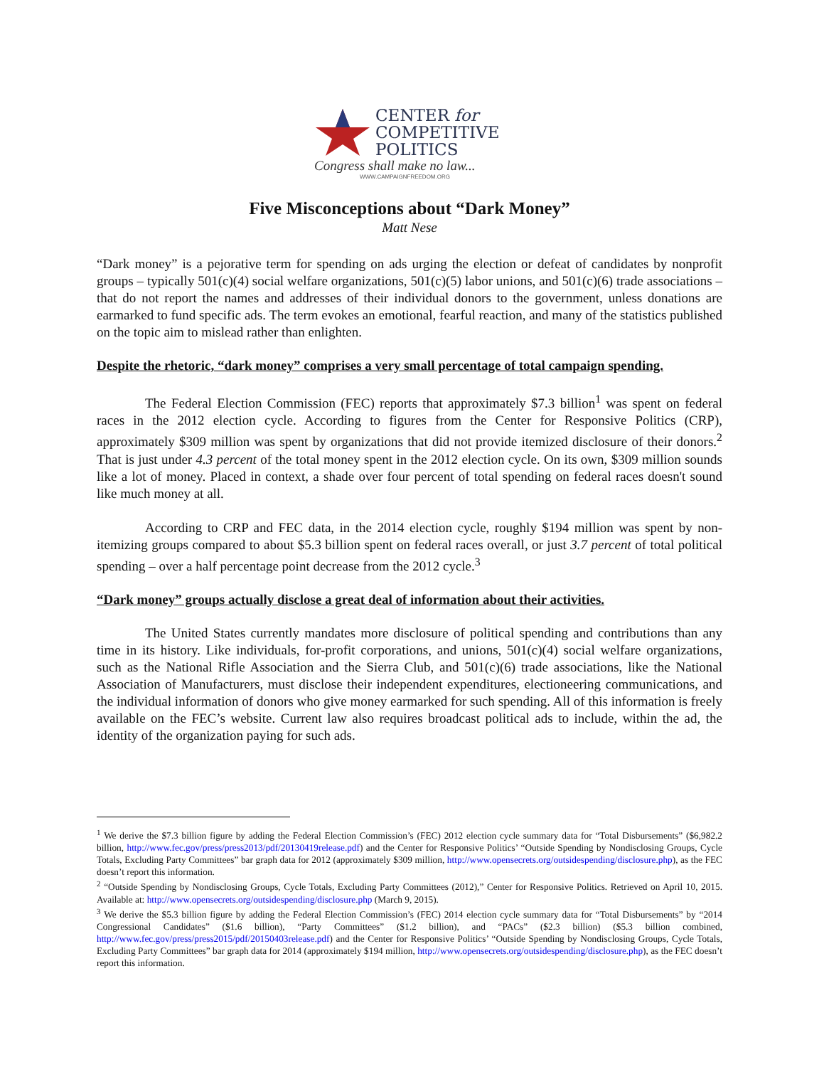CENTER for
COMPETITIVE
POLITICS
Congress shall make no law...
WWW.CAMPAIGNFREEDOM.ORG
Five Misconceptions about “Dark Money”
Matt Nese
“Dark money” is a pejorative term for spending on ads urging the election or defeat of candidates by nonprofit groups – typically 501(c)(4) social welfare organizations, 501(c)(5) labor unions, and 501(c)(6) trade associations – that do not report the names and addresses of their individual donors to the government, unless donations are earmarked to fund specific ads. The term evokes an emotional, fearful reaction, and many of the statistics published on the topic aim to mislead rather than enlighten.
Despite the rhetoric, “dark money” comprises a very small percentage of total campaign spending.
The Federal Election Commission (FEC) reports that approximately $7.3 billion<sup>1</sup> was spent on federal races in the 2012 election cycle. According to figures from the Center for Responsive Politics (CRP), approximately $309 million was spent by organizations that did not provide itemized disclosure of their donors.<sup>2</sup> That is just under 4.3 percent of the total money spent in the 2012 election cycle. On its own, $309 million sounds like a lot of money. Placed in context, a shade over four percent of total spending on federal races doesn't sound like much money at all.
According to CRP and FEC data, in the 2014 election cycle, roughly $194 million was spent by non-itemizing groups compared to about $5.3 billion spent on federal races overall, or just 3.7 percent of total political spending – over a half percentage point decrease from the 2012 cycle.<sup>3</sup>
“Dark money” groups actually disclose a great deal of information about their activities.
The United States currently mandates more disclosure of political spending and contributions than any time in its history. Like individuals, for-profit corporations, and unions, 501(c)(4) social welfare organizations, such as the National Rifle Association and the Sierra Club, and 501(c)(6) trade associations, like the National Association of Manufacturers, must disclose their independent expenditures, electioneering communications, and the individual information of donors who give money earmarked for such spending. All of this information is freely available on the FEC’s website. Current law also requires broadcast political ads to include, within the ad, the identity of the organization paying for such ads.
<sup>1</sup> We derive the $7.3 billion figure by adding the Federal Election Commission’s (FEC) 2012 election cycle summary data for “Total Disbursements” ($6,982.2 billion, http://www.fec.gov/press/press2013/pdf/20130419release.pdf) and the Center for Responsive Politics’ “Outside Spending by Nondisclosing Groups, Cycle Totals, Excluding Party Committees” bar graph data for 2012 (approximately $309 million, http://www.opensecrets.org/outsidespending/disclosure.php), as the FEC doesn’t report this information.
<sup>2</sup> “Outside Spending by Nondisclosing Groups, Cycle Totals, Excluding Party Committees (2012),” Center for Responsive Politics. Retrieved on April 10, 2015. Available at: http://www.opensecrets.org/outsidespending/disclosure.php (March 9, 2015).
<sup>3</sup> We derive the $5.3 billion figure by adding the Federal Election Commission’s (FEC) 2014 election cycle summary data for “Total Disbursements” by “2014 Congressional Candidates” ($1.6 billion), “Party Committees” ($1.2 billion), and “PACs” ($2.3 billion) ($5.3 billion combined, http://www.fec.gov/press/press2015/pdf/20150403release.pdf) and the Center for Responsive Politics’ “Outside Spending by Nondisclosing Groups, Cycle Totals, Excluding Party Committees” bar graph data for 2014 (approximately $194 million, http://www.opensecrets.org/outsidespending/disclosure.php), as the FEC doesn’t report this information.